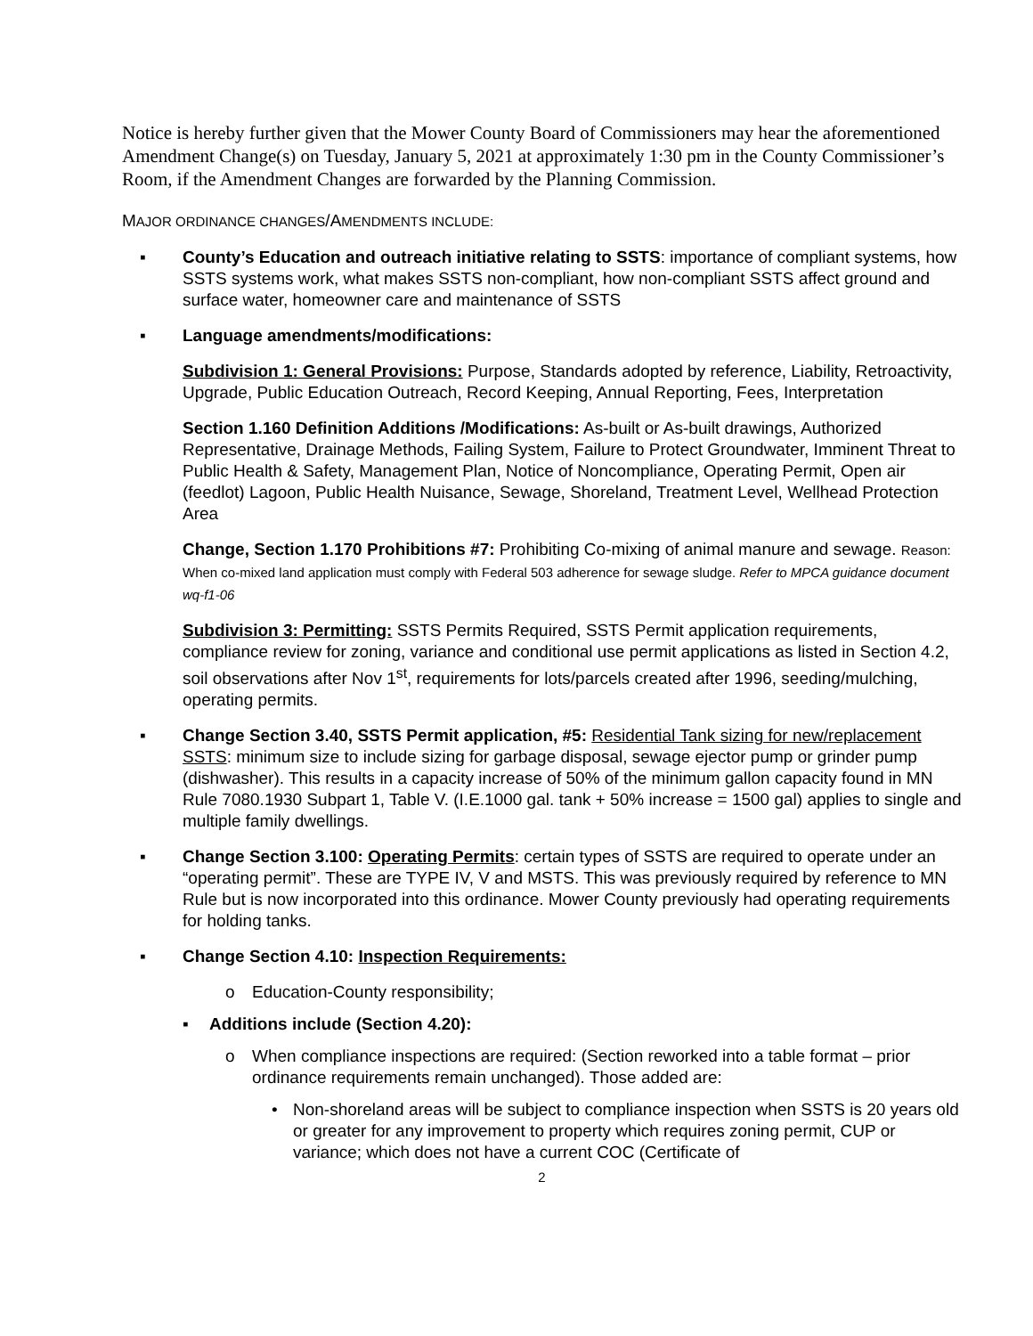Notice is hereby further given that the Mower County Board of Commissioners may hear the aforementioned Amendment Change(s) on Tuesday, January 5, 2021 at approximately 1:30 pm in the County Commissioner’s Room, if the Amendment Changes are forwarded by the Planning Commission.
MAJOR ORDINANCE CHANGES/AMENDMENTS INCLUDE:
▪ County’s Education and outreach initiative relating to SSTS: importance of compliant systems, how SSTS systems work, what makes SSTS non-compliant, how non-compliant SSTS affect ground and surface water, homeowner care and maintenance of SSTS
▪ Language amendments/modifications:
Subdivision 1: General Provisions: Purpose, Standards adopted by reference, Liability, Retroactivity, Upgrade, Public Education Outreach, Record Keeping, Annual Reporting, Fees, Interpretation
Section 1.160 Definition Additions /Modifications: As-built or As-built drawings, Authorized Representative, Drainage Methods, Failing System, Failure to Protect Groundwater, Imminent Threat to Public Health & Safety, Management Plan, Notice of Noncompliance, Operating Permit, Open air (feedlot) Lagoon, Public Health Nuisance, Sewage, Shoreland, Treatment Level, Wellhead Protection Area
Change, Section 1.170 Prohibitions #7: Prohibiting Co-mixing of animal manure and sewage. Reason: When co-mixed land application must comply with Federal 503 adherence for sewage sludge. Refer to MPCA guidance document wq-f1-06
Subdivision 3: Permitting: SSTS Permits Required, SSTS Permit application requirements, compliance review for zoning, variance and conditional use permit applications as listed in Section 4.2, soil observations after Nov 1<sup>st</sup>, requirements for lots/parcels created after 1996, seeding/mulching, operating permits.
▪ Change Section 3.40, SSTS Permit application, #5: Residential Tank sizing for new/replacement SSTS: minimum size to include sizing for garbage disposal, sewage ejector pump or grinder pump (dishwasher). This results in a capacity increase of 50% of the minimum gallon capacity found in MN Rule 7080.1930 Subpart 1, Table V. (I.E.1000 gal. tank + 50% increase = 1500 gal) applies to single and multiple family dwellings.
▪ Change Section 3.100: Operating Permits: certain types of SSTS are required to operate under an “operating permit”. These are TYPE IV, V and MSTS. This was previously required by reference to MN Rule but is now incorporated into this ordinance. Mower County previously had operating requirements for holding tanks.
▪ Change Section 4.10: Inspection Requirements:
o Education-County responsibility;
▪ Additions include (Section 4.20):
o When compliance inspections are required: (Section reworked into a table format – prior ordinance requirements remain unchanged). Those added are:
• Non-shoreland areas will be subject to compliance inspection when SSTS is 20 years old or greater for any improvement to property which requires zoning permit, CUP or variance; which does not have a current COC (Certificate of
2